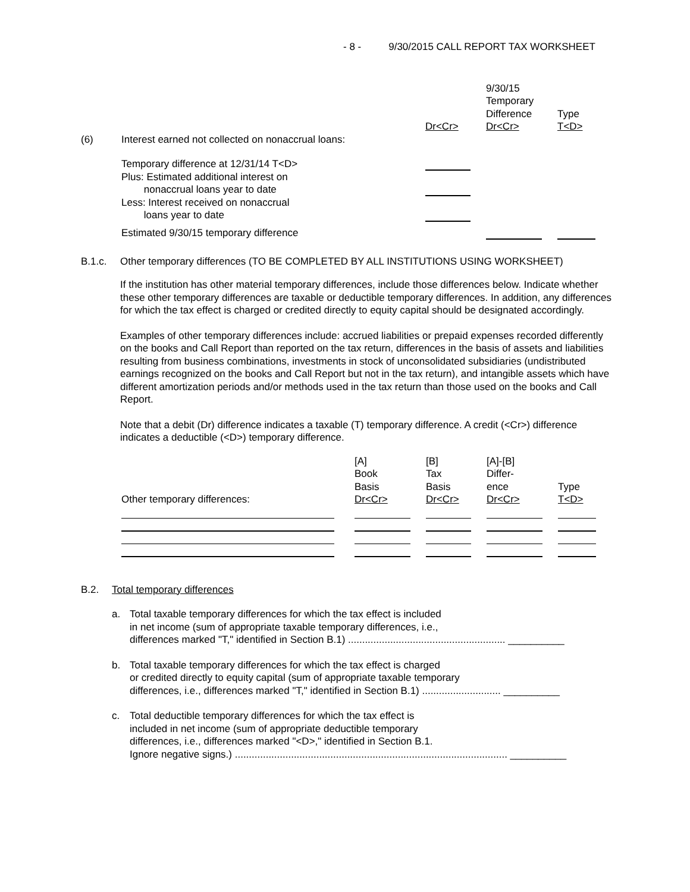- 8 - 9/30/2015 CALL REPORT TAX WORKSHEET
| | | Dr<Cr> | 9/30/15 Temporary Difference Dr<Cr> | Type T<D> |
| (6) | Interest earned not collected on nonaccrual loans: | | | |
| | Temporary difference at 12/31/14 T<D> | | | |
| | Plus: Estimated additional interest on nonaccrual loans year to date | | | |
| | Less: Interest received on nonaccrual loans year to date | | | |
| | Estimated 9/30/15 temporary difference | | | |
B.1.c. Other temporary differences (TO BE COMPLETED BY ALL INSTITUTIONS USING WORKSHEET)
If the institution has other material temporary differences, include those differences below. Indicate whether these other temporary differences are taxable or deductible temporary differences. In addition, any differences for which the tax effect is charged or credited directly to equity capital should be designated accordingly.
Examples of other temporary differences include: accrued liabilities or prepaid expenses recorded differently on the books and Call Report than reported on the tax return, differences in the basis of assets and liabilities resulting from business combinations, investments in stock of unconsolidated subsidiaries (undistributed earnings recognized on the books and Call Report but not in the tax return), and intangible assets which have different amortization periods and/or methods used in the tax return than those used on the books and Call Report.
Note that a debit (Dr) difference indicates a taxable (T) temporary difference. A credit (<Cr>) difference indicates a deductible (<D>) temporary difference.
| Other temporary differences: | [A] Book Basis Dr<Cr> | [B] Tax Basis Dr<Cr> | [A]-[B] Differ- ence Dr<Cr> | Type T<D> |
B.2. Total temporary differences
a. Total taxable temporary differences for which the tax effect is included
in net income (sum of appropriate taxable temporary differences, i.e.,
differences marked "T," identified in Section B.1) ........................................................ __________
b. Total taxable temporary differences for which the tax effect is charged
or credited directly to equity capital (sum of appropriate taxable temporary
differences, i.e., differences marked "T," identified in Section B.1) ............................ __________
c. Total deductible temporary differences for which the tax effect is
included in net income (sum of appropriate deductible temporary
differences, i.e., differences marked "<D>," identified in Section B.1.
Ignore negative signs.) ................................................................................................. __________